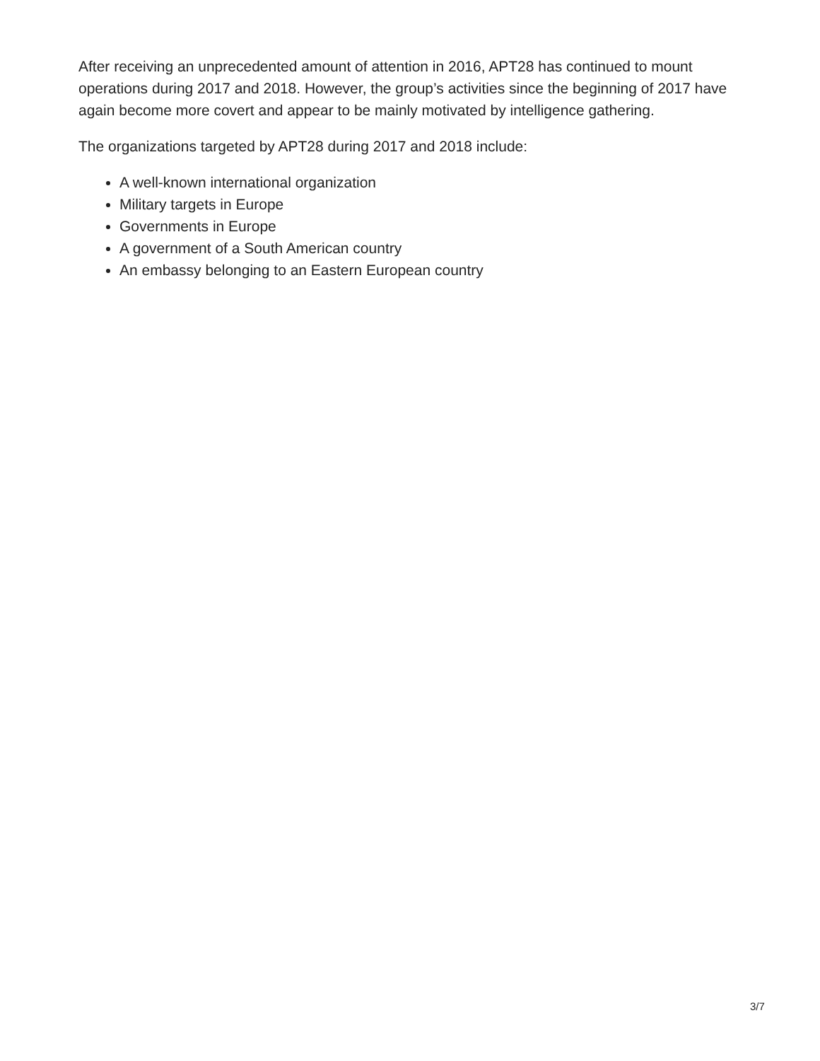After receiving an unprecedented amount of attention in 2016, APT28 has continued to mount operations during 2017 and 2018. However, the group’s activities since the beginning of 2017 have again become more covert and appear to be mainly motivated by intelligence gathering.
The organizations targeted by APT28 during 2017 and 2018 include:
A well-known international organization
Military targets in Europe
Governments in Europe
A government of a South American country
An embassy belonging to an Eastern European country
3/7